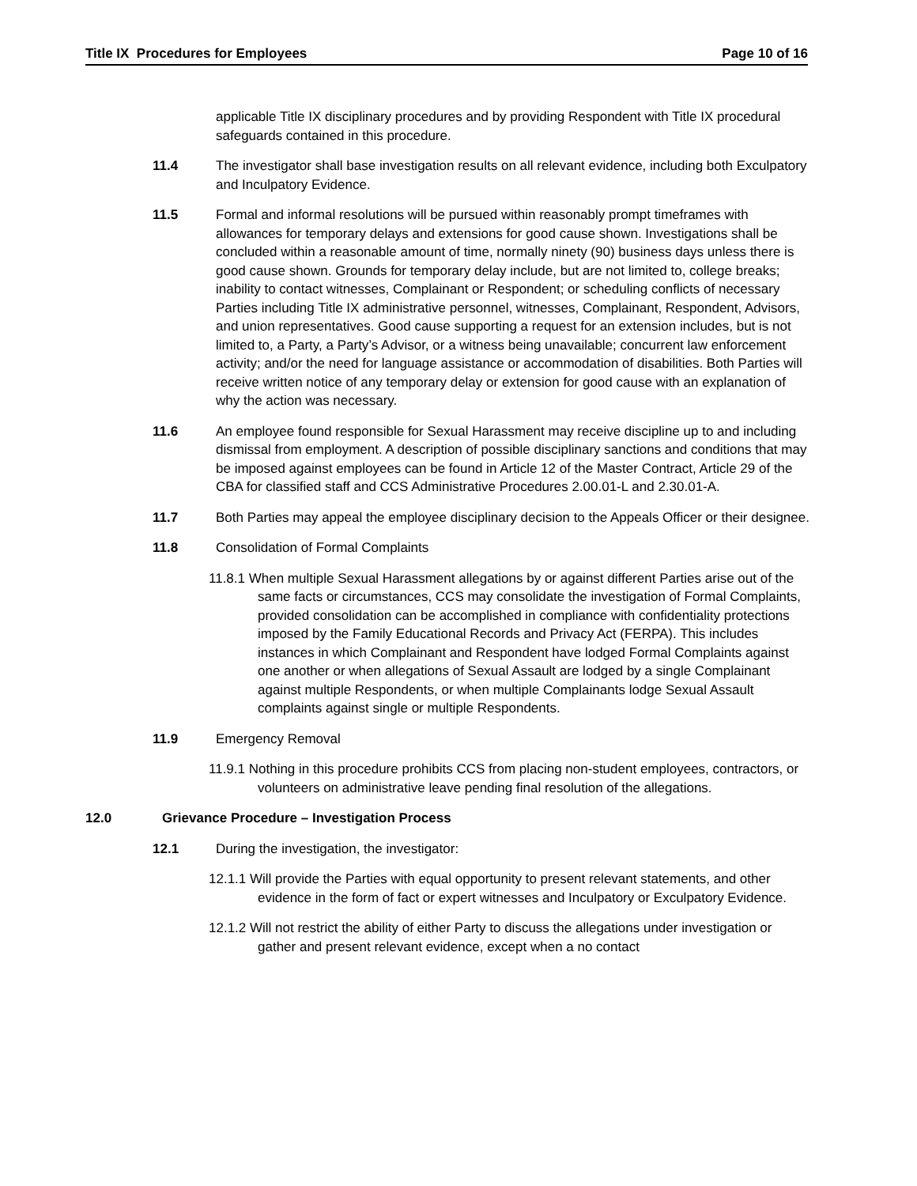Title IX Procedures for Employees Page 10 of 16
applicable Title IX disciplinary procedures and by providing Respondent with Title IX procedural safeguards contained in this procedure.
11.4 The investigator shall base investigation results on all relevant evidence, including both Exculpatory and Inculpatory Evidence.
11.5 Formal and informal resolutions will be pursued within reasonably prompt timeframes with allowances for temporary delays and extensions for good cause shown. Investigations shall be concluded within a reasonable amount of time, normally ninety (90) business days unless there is good cause shown. Grounds for temporary delay include, but are not limited to, college breaks; inability to contact witnesses, Complainant or Respondent; or scheduling conflicts of necessary Parties including Title IX administrative personnel, witnesses, Complainant, Respondent, Advisors, and union representatives. Good cause supporting a request for an extension includes, but is not limited to, a Party, a Party’s Advisor, or a witness being unavailable; concurrent law enforcement activity; and/or the need for language assistance or accommodation of disabilities. Both Parties will receive written notice of any temporary delay or extension for good cause with an explanation of why the action was necessary.
11.6 An employee found responsible for Sexual Harassment may receive discipline up to and including dismissal from employment. A description of possible disciplinary sanctions and conditions that may be imposed against employees can be found in Article 12 of the Master Contract, Article 29 of the CBA for classified staff and CCS Administrative Procedures 2.00.01-L and 2.30.01-A.
11.7 Both Parties may appeal the employee disciplinary decision to the Appeals Officer or their designee.
11.8 Consolidation of Formal Complaints
11.8.1 When multiple Sexual Harassment allegations by or against different Parties arise out of the same facts or circumstances, CCS may consolidate the investigation of Formal Complaints, provided consolidation can be accomplished in compliance with confidentiality protections imposed by the Family Educational Records and Privacy Act (FERPA). This includes instances in which Complainant and Respondent have lodged Formal Complaints against one another or when allegations of Sexual Assault are lodged by a single Complainant against multiple Respondents, or when multiple Complainants lodge Sexual Assault complaints against single or multiple Respondents.
11.9 Emergency Removal
11.9.1 Nothing in this procedure prohibits CCS from placing non-student employees, contractors, or volunteers on administrative leave pending final resolution of the allegations.
12.0 Grievance Procedure – Investigation Process
12.1 During the investigation, the investigator:
12.1.1 Will provide the Parties with equal opportunity to present relevant statements, and other evidence in the form of fact or expert witnesses and Inculpatory or Exculpatory Evidence.
12.1.2 Will not restrict the ability of either Party to discuss the allegations under investigation or gather and present relevant evidence, except when a no contact